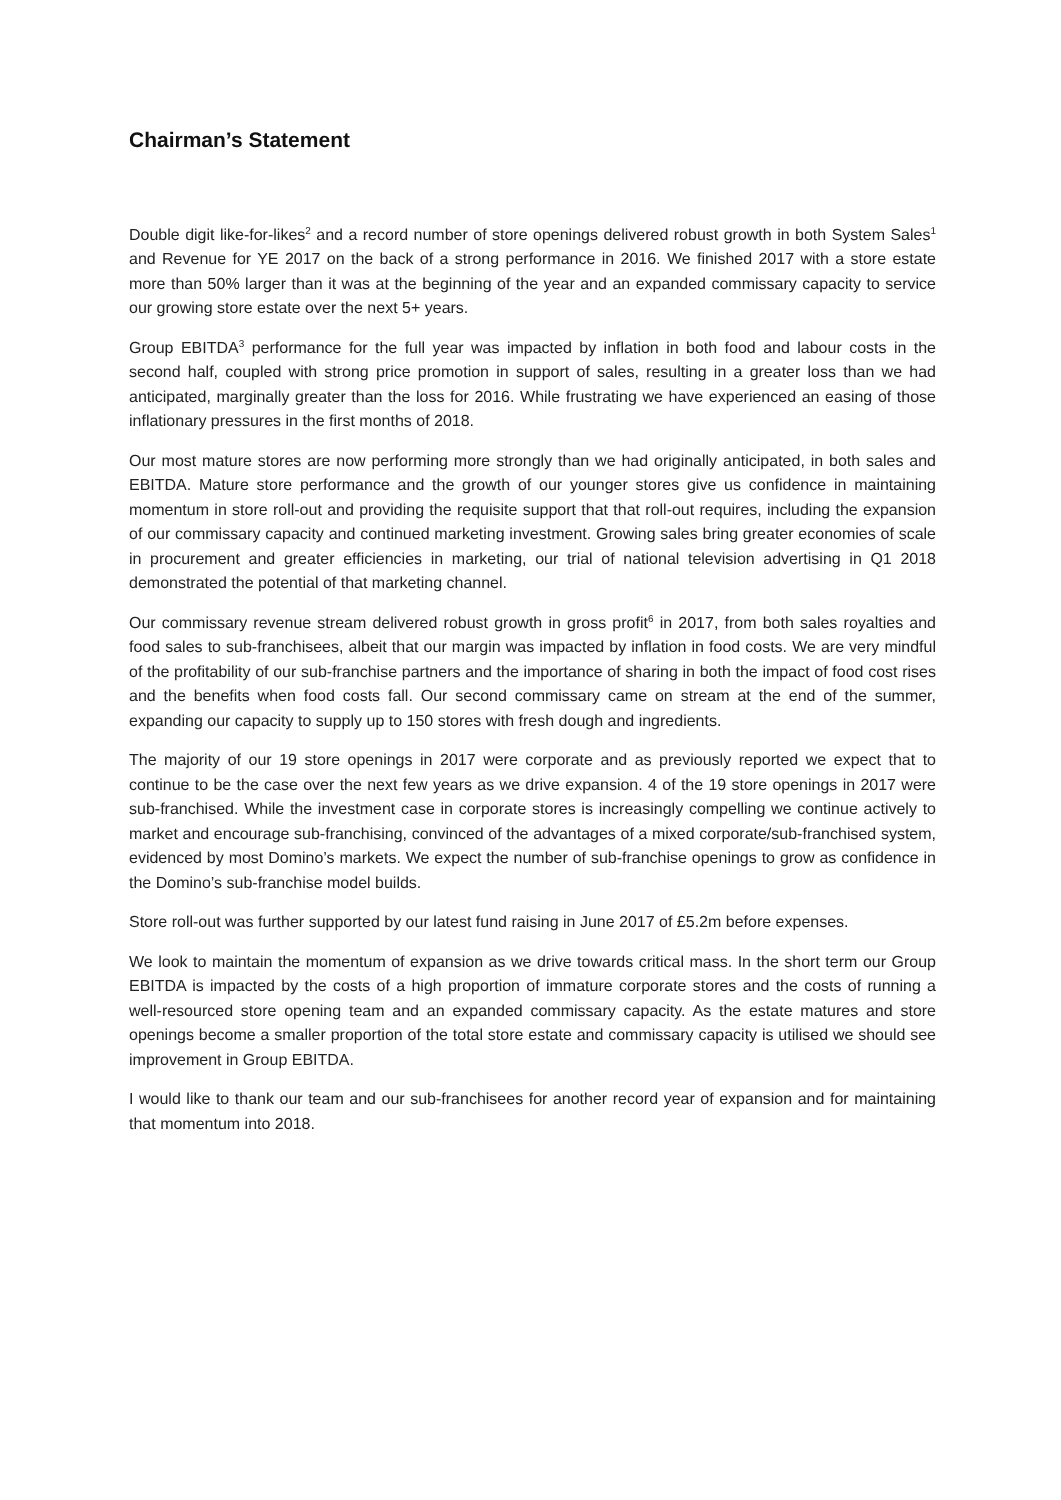Chairman’s Statement
Double digit like-for-likes<sup>2</sup> and a record number of store openings delivered robust growth in both System Sales<sup>1</sup> and Revenue for YE 2017 on the back of a strong performance in 2016. We finished 2017 with a store estate more than 50% larger than it was at the beginning of the year and an expanded commissary capacity to service our growing store estate over the next 5+ years.
Group EBITDA<sup>3</sup> performance for the full year was impacted by inflation in both food and labour costs in the second half, coupled with strong price promotion in support of sales, resulting in a greater loss than we had anticipated, marginally greater than the loss for 2016. While frustrating we have experienced an easing of those inflationary pressures in the first months of 2018.
Our most mature stores are now performing more strongly than we had originally anticipated, in both sales and EBITDA. Mature store performance and the growth of our younger stores give us confidence in maintaining momentum in store roll-out and providing the requisite support that that roll-out requires, including the expansion of our commissary capacity and continued marketing investment. Growing sales bring greater economies of scale in procurement and greater efficiencies in marketing, our trial of national television advertising in Q1 2018 demonstrated the potential of that marketing channel.
Our commissary revenue stream delivered robust growth in gross profit<sup>6</sup> in 2017, from both sales royalties and food sales to sub-franchisees, albeit that our margin was impacted by inflation in food costs. We are very mindful of the profitability of our sub-franchise partners and the importance of sharing in both the impact of food cost rises and the benefits when food costs fall. Our second commissary came on stream at the end of the summer, expanding our capacity to supply up to 150 stores with fresh dough and ingredients.
The majority of our 19 store openings in 2017 were corporate and as previously reported we expect that to continue to be the case over the next few years as we drive expansion. 4 of the 19 store openings in 2017 were sub-franchised. While the investment case in corporate stores is increasingly compelling we continue actively to market and encourage sub-franchising, convinced of the advantages of a mixed corporate/sub-franchised system, evidenced by most Domino’s markets. We expect the number of sub-franchise openings to grow as confidence in the Domino’s sub-franchise model builds.
Store roll-out was further supported by our latest fund raising in June 2017 of £5.2m before expenses.
We look to maintain the momentum of expansion as we drive towards critical mass. In the short term our Group EBITDA is impacted by the costs of a high proportion of immature corporate stores and the costs of running a well-resourced store opening team and an expanded commissary capacity. As the estate matures and store openings become a smaller proportion of the total store estate and commissary capacity is utilised we should see improvement in Group EBITDA.
I would like to thank our team and our sub-franchisees for another record year of expansion and for maintaining that momentum into 2018.